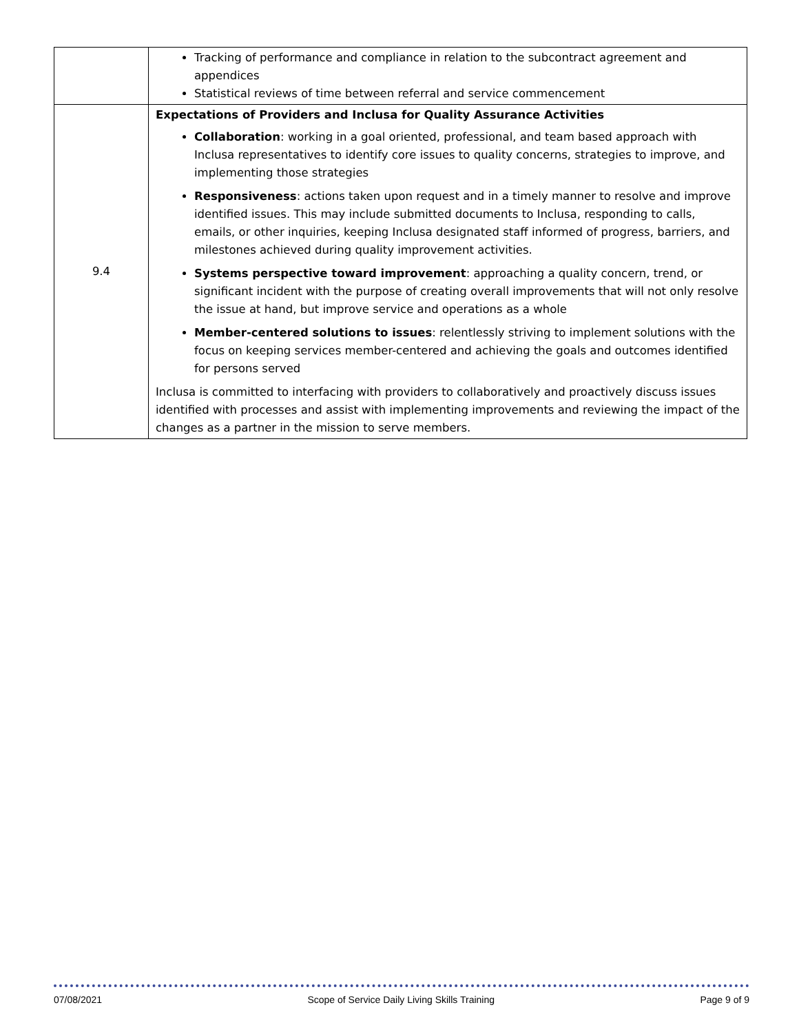| | Tracking of performance and compliance in relation to the subcontract agreement and appendices Statistical reviews of time between referral and service commencement |
| 9.4 | Expectations of Providers and Inclusa for Quality Assurance Activities Collaboration : working in a goal oriented, professional, and team based approach with Inclusa representatives to identify core issues to quality concerns, strategies to improve, and implementing those strategies Responsiveness : actions taken upon request and in a timely manner to resolve and improve identified issues. This may include submitted documents to Inclusa, responding to calls, emails, or other inquiries, keeping Inclusa designated staff informed of progress, barriers, and milestones achieved during quality improvement activities. Systems perspective toward improvement : approaching a quality concern, trend, or significant incident with the purpose of creating overall improvements that will not only resolve the issue at hand, but improve service and operations as a whole Member-centered solutions to issues : relentlessly striving to implement solutions with the focus on keeping services member-centered and achieving the goals and outcomes identified for persons served Inclusa is committed to interfacing with providers to collaboratively and proactively discuss issues identified with processes and assist with implementing improvements and reviewing the impact of the changes as a partner in the mission to serve members. |
07/08/2021 Scope of Service Daily Living Skills Training Page 9 of 9